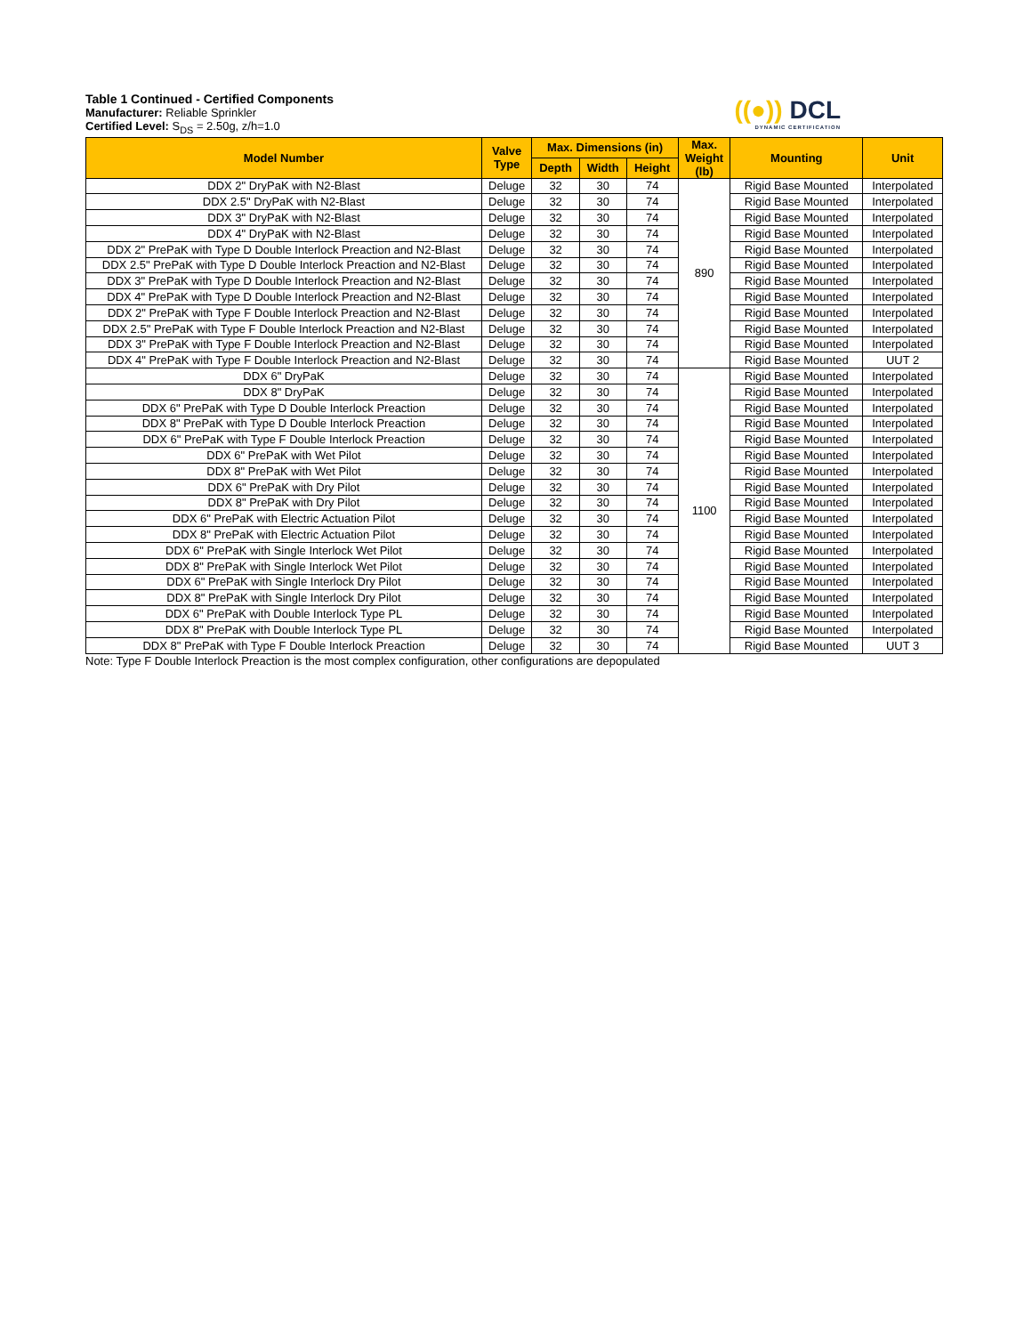((●)) DCL
DYNAMIC CERTIFICATION
Table 1 Continued - Certified Components
Manufacturer: Reliable Sprinkler
Certified Level: S<sub>DS</sub> = 2.50g, z/h=1.0
| Model Number | Valve Type | Max. Dimensions (in) | | | Max. Weight (lb) | Mounting | Unit |
| --- | --- | --- | --- | --- | --- | --- | --- |
| | | Depth | Width | Height | | | |
| DDX 2" DryPaK with N2-Blast | Deluge | 32 | 30 | 74 | 890 | Rigid Base Mounted | Interpolated |
| DDX 2.5" DryPaK with N2-Blast | Deluge | 32 | 30 | 74 | | Rigid Base Mounted | Interpolated |
| DDX 3" DryPaK with N2-Blast | Deluge | 32 | 30 | 74 | | Rigid Base Mounted | Interpolated |
| DDX 4" DryPaK with N2-Blast | Deluge | 32 | 30 | 74 | | Rigid Base Mounted | Interpolated |
| DDX 2" PrePaK with Type D Double Interlock Preaction and N2-Blast | Deluge | 32 | 30 | 74 | | Rigid Base Mounted | Interpolated |
| DDX 2.5" PrePaK with Type D Double Interlock Preaction and N2-Blast | Deluge | 32 | 30 | 74 | | Rigid Base Mounted | Interpolated |
| DDX 3" PrePaK with Type D Double Interlock Preaction and N2-Blast | Deluge | 32 | 30 | 74 | | Rigid Base Mounted | Interpolated |
| DDX 4" PrePaK with Type D Double Interlock Preaction and N2-Blast | Deluge | 32 | 30 | 74 | | Rigid Base Mounted | Interpolated |
| DDX 2" PrePaK with Type F Double Interlock Preaction and N2-Blast | Deluge | 32 | 30 | 74 | | Rigid Base Mounted | Interpolated |
| DDX 2.5" PrePaK with Type F Double Interlock Preaction and N2-Blast | Deluge | 32 | 30 | 74 | | Rigid Base Mounted | Interpolated |
| DDX 3" PrePaK with Type F Double Interlock Preaction and N2-Blast | Deluge | 32 | 30 | 74 | | Rigid Base Mounted | Interpolated |
| DDX 4" PrePaK with Type F Double Interlock Preaction and N2-Blast | Deluge | 32 | 30 | 74 | | Rigid Base Mounted | UUT 2 |
| DDX 6" DryPaK | Deluge | 32 | 30 | 74 | 1100 | Rigid Base Mounted | Interpolated |
| DDX 8" DryPaK | Deluge | 32 | 30 | 74 | | Rigid Base Mounted | Interpolated |
| DDX 6" PrePaK with Type D Double Interlock Preaction | Deluge | 32 | 30 | 74 | | Rigid Base Mounted | Interpolated |
| DDX 8" PrePaK with Type D Double Interlock Preaction | Deluge | 32 | 30 | 74 | | Rigid Base Mounted | Interpolated |
| DDX 6" PrePaK with Type F Double Interlock Preaction | Deluge | 32 | 30 | 74 | | Rigid Base Mounted | Interpolated |
| DDX 6" PrePaK with Wet Pilot | Deluge | 32 | 30 | 74 | | Rigid Base Mounted | Interpolated |
| DDX 8" PrePaK with Wet Pilot | Deluge | 32 | 30 | 74 | | Rigid Base Mounted | Interpolated |
| DDX 6" PrePaK with Dry Pilot | Deluge | 32 | 30 | 74 | | Rigid Base Mounted | Interpolated |
| DDX 8" PrePaK with Dry Pilot | Deluge | 32 | 30 | 74 | | Rigid Base Mounted | Interpolated |
| DDX 6" PrePaK with Electric Actuation Pilot | Deluge | 32 | 30 | 74 | | Rigid Base Mounted | Interpolated |
| DDX 8" PrePaK with Electric Actuation Pilot | Deluge | 32 | 30 | 74 | | Rigid Base Mounted | Interpolated |
| DDX 6" PrePaK with Single Interlock Wet Pilot | Deluge | 32 | 30 | 74 | | Rigid Base Mounted | Interpolated |
| DDX 8" PrePaK with Single Interlock Wet Pilot | Deluge | 32 | 30 | 74 | | Rigid Base Mounted | Interpolated |
| DDX 6" PrePaK with Single Interlock Dry Pilot | Deluge | 32 | 30 | 74 | | Rigid Base Mounted | Interpolated |
| DDX 8" PrePaK with Single Interlock Dry Pilot | Deluge | 32 | 30 | 74 | | Rigid Base Mounted | Interpolated |
| DDX 6" PrePaK with Double Interlock Type PL | Deluge | 32 | 30 | 74 | | Rigid Base Mounted | Interpolated |
| DDX 8" PrePaK with Double Interlock Type PL | Deluge | 32 | 30 | 74 | | Rigid Base Mounted | Interpolated |
| DDX 8" PrePaK with Type F Double Interlock Preaction | Deluge | 32 | 30 | 74 | | Rigid Base Mounted | UUT 3 |
Note: Type F Double Interlock Preaction is the most complex configuration, other configurations are depopulated